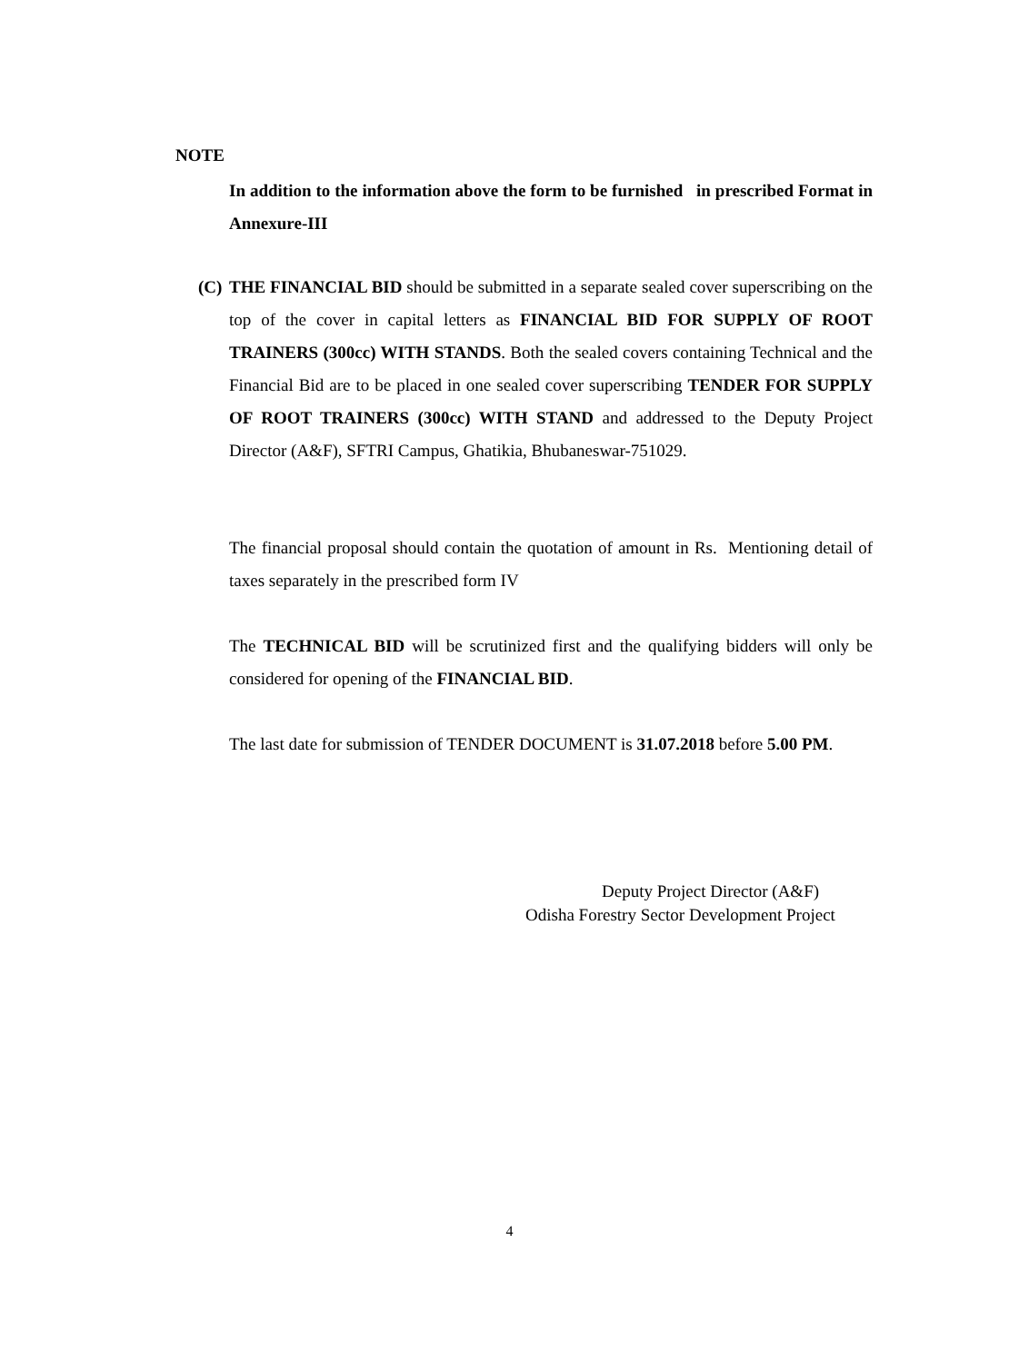NOTE
In addition to the information above the form to be furnished in prescribed Format in Annexure-III
(C)
THE FINANCIAL BID should be submitted in a separate sealed cover superscribing on the top of the cover in capital letters as FINANCIAL BID FOR SUPPLY OF ROOT TRAINERS (300cc) WITH STANDS. Both the sealed covers containing Technical and the Financial Bid are to be placed in one sealed cover superscribing TENDER FOR SUPPLY OF ROOT TRAINERS (300cc) WITH STAND and addressed to the Deputy Project Director (A&F), SFTRI Campus, Ghatikia, Bhubaneswar-751029.
The financial proposal should contain the quotation of amount in Rs. Mentioning detail of taxes separately in the prescribed form IV
The TECHNICAL BID will be scrutinized first and the qualifying bidders will only be considered for opening of the FINANCIAL BID.
The last date for submission of TENDER DOCUMENT is 31.07.2018 before 5.00 PM.
Deputy Project Director (A&F)
Odisha Forestry Sector Development Project
4